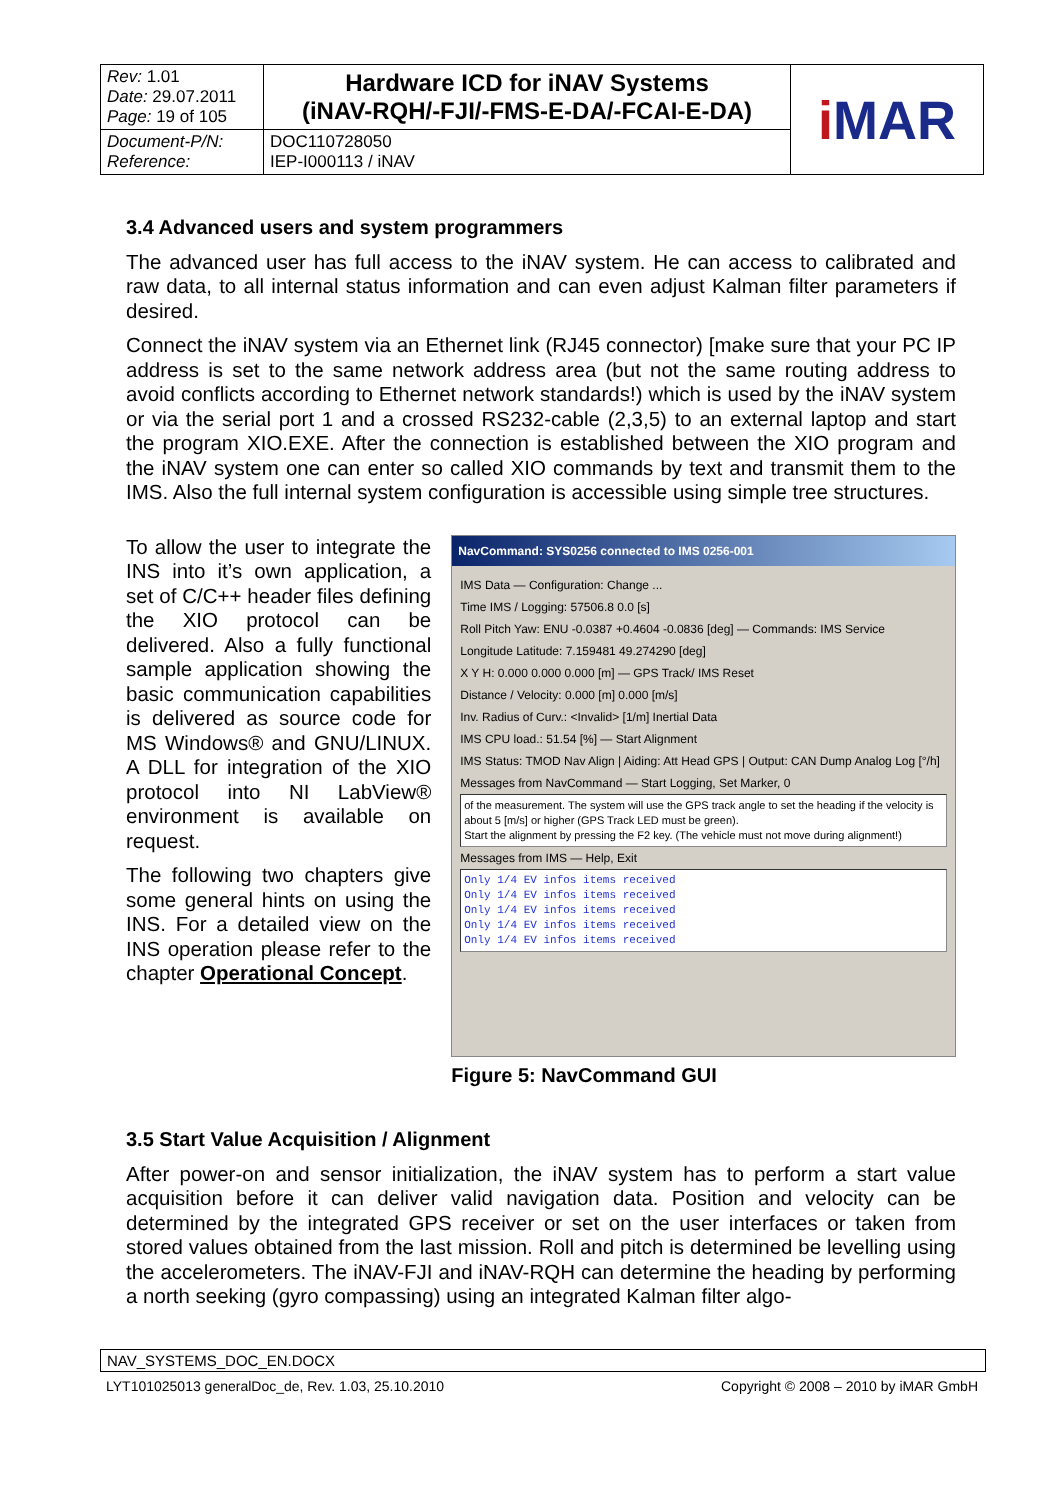| Rev: 1.01 Date: 29.07.2011 Page: 19 of 105 | Hardware ICD for iNAV Systems (iNAV-RQH/-FJI/-FMS-E-DA/-FCAI-E-DA) | i MAR |
| Document-P/N: Reference: | DOC110728050 IEP-I000113 / iNAV | |
3.4 Advanced users and system programmers
The advanced user has full access to the iNAV system. He can access to calibrated and raw data, to all internal status information and can even adjust Kalman filter parameters if desired.
Connect the iNAV system via an Ethernet link (RJ45 connector) [make sure that your PC IP address is set to the same network address area (but not the same routing address to avoid conflicts according to Ethernet network standards!) which is used by the iNAV system or via the serial port 1 and a crossed RS232-cable (2,3,5) to an external laptop and start the program XIO.EXE. After the connection is established between the XIO program and the iNAV system one can enter so called XIO commands by text and transmit them to the IMS. Also the full internal system configuration is accessible using simple tree structures.
To allow the user to integrate the INS into it’s own application, a set of C/C++ header files defining the XIO protocol can be delivered. Also a fully functional sample application showing the basic communication capabilities is delivered as source code for MS Windows® and GNU/LINUX. A DLL for integration of the XIO protocol into NI LabView® environment is available on request.
The following two chapters give some general hints on using the INS. For a detailed view on the INS operation please refer to the chapter Operational Concept.
NavCommand: SYS0256 connected to IMS 0256-001
IMS Data — Configuration: Change ...
Time IMS / Logging: 57506.8 0.0 [s]
Roll Pitch Yaw: ENU -0.0387 +0.4604 -0.0836 [deg] — Commands: IMS Service
Longitude Latitude: 7.159481 49.274290 [deg]
X Y H: 0.000 0.000 0.000 [m] — GPS Track/ IMS Reset
Distance / Velocity: 0.000 [m] 0.000 [m/s]
Inv. Radius of Curv.: <Invalid> [1/m] Inertial Data
IMS CPU load.: 51.54 [%] — Start Alignment
IMS Status: TMOD Nav Align | Aiding: Att Head GPS | Output: CAN Dump Analog Log [°/h]
Messages from NavCommand — Start Logging, Set Marker, 0
of the measurement. The system will use the GPS track angle to set the heading if the velocity is about 5 [m/s] or higher (GPS Track LED must be green).
Start the alignment by pressing the F2 key. (The vehicle must not move during alignment!)
Messages from IMS — Help, Exit
Only 1/4 EV infos items received
Only 1/4 EV infos items received
Only 1/4 EV infos items received
Only 1/4 EV infos items received
Only 1/4 EV infos items received
Figure 5: NavCommand GUI
3.5 Start Value Acquisition / Alignment
After power-on and sensor initialization, the iNAV system has to perform a start value acquisition before it can deliver valid navigation data. Position and velocity can be determined by the integrated GPS receiver or set on the user interfaces or taken from stored values obtained from the last mission. Roll and pitch is determined be levelling using the accelerometers. The iNAV-FJI and iNAV-RQH can determine the heading by performing a north seeking (gyro compassing) using an integrated Kalman filter algo-
NAV_SYSTEMS_DOC_EN.DOCX
LYT101025013 generalDoc_de, Rev. 1.03, 25.10.2010 Copyright © 2008 – 2010 by iMAR GmbH